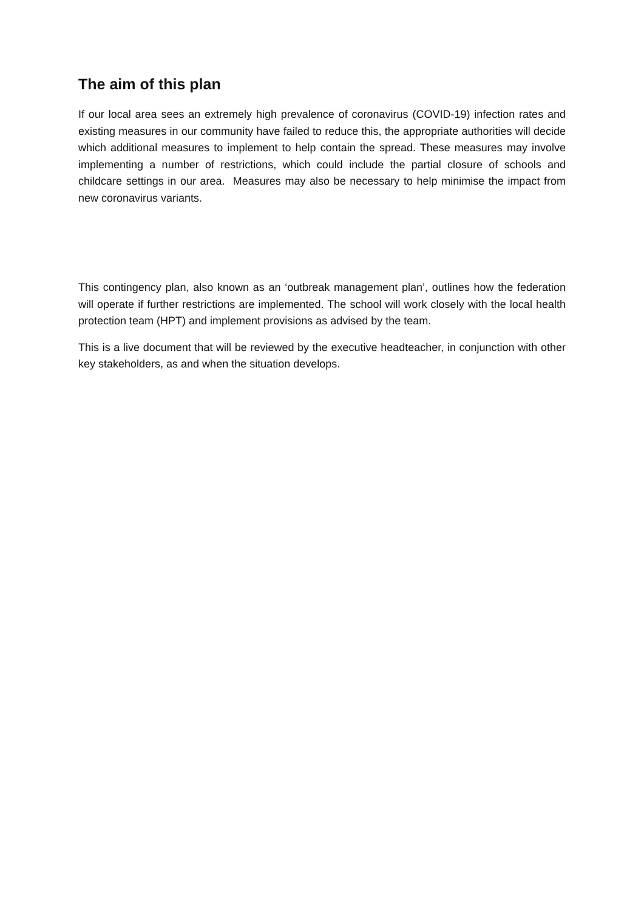The aim of this plan
If our local area sees an extremely high prevalence of coronavirus (COVID-19) infection rates and existing measures in our community have failed to reduce this, the appropriate authorities will decide which additional measures to implement to help contain the spread. These measures may involve implementing a number of restrictions, which could include the partial closure of schools and childcare settings in our area. Measures may also be necessary to help minimise the impact from new coronavirus variants.
This contingency plan, also known as an ‘outbreak management plan’, outlines how the federation will operate if further restrictions are implemented. The school will work closely with the local health protection team (HPT) and implement provisions as advised by the team.
This is a live document that will be reviewed by the executive headteacher, in conjunction with other key stakeholders, as and when the situation develops.